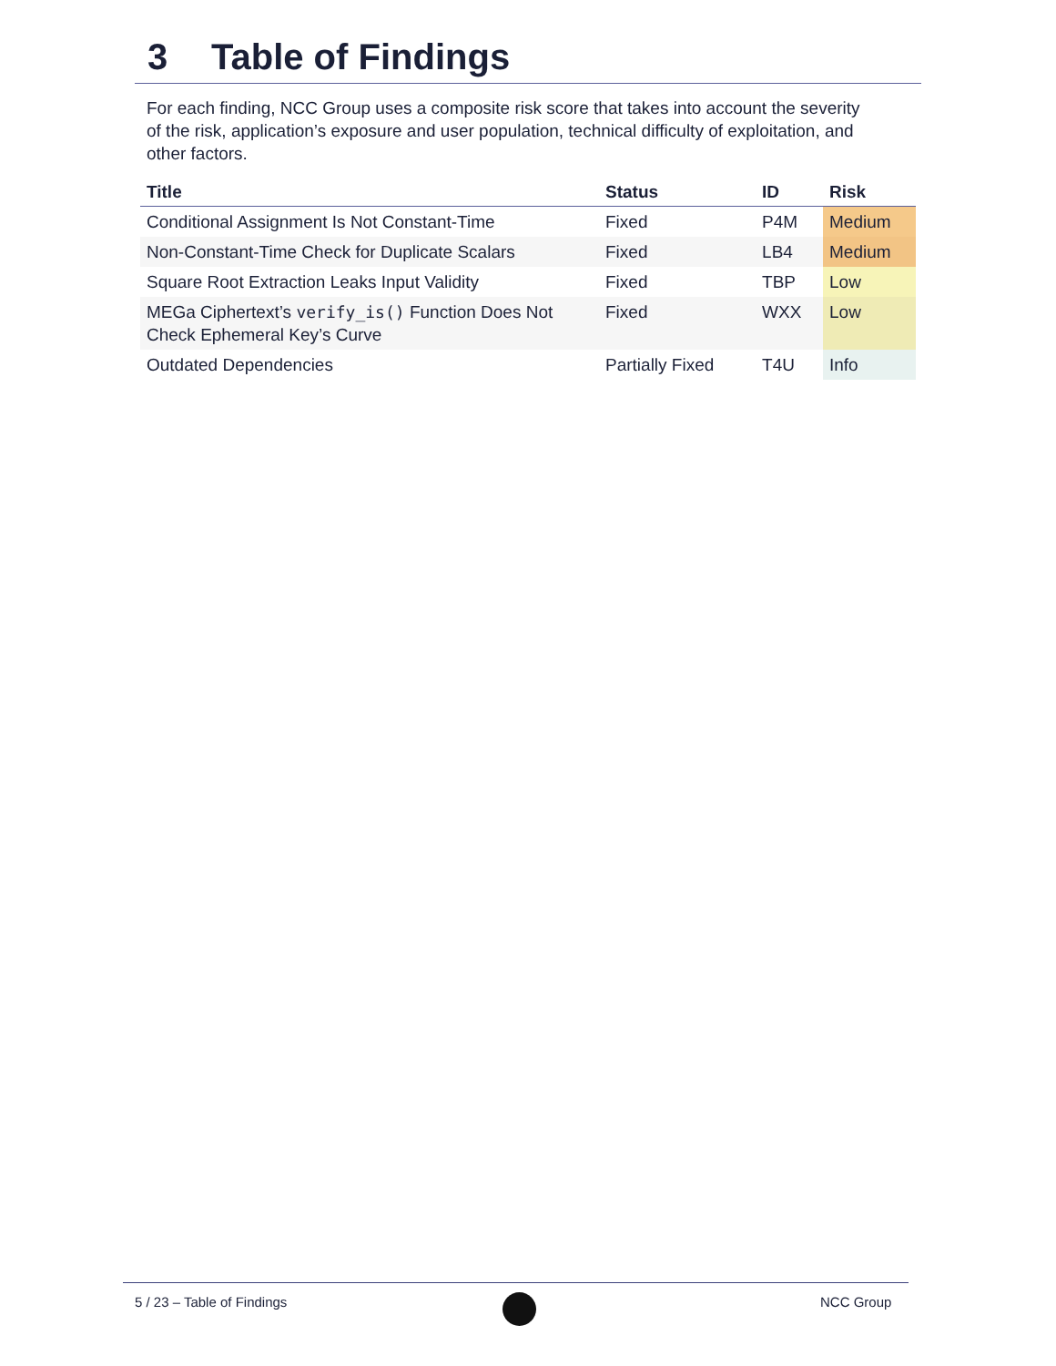3 Table of Findings
For each finding, NCC Group uses a composite risk score that takes into account the severity of the risk, application’s exposure and user population, technical difficulty of exploitation, and other factors.
| Title | Status | ID | Risk |
| --- | --- | --- | --- |
| Conditional Assignment Is Not Constant-Time | Fixed | P4M | Medium |
| Non-Constant-Time Check for Duplicate Scalars | Fixed | LB4 | Medium |
| Square Root Extraction Leaks Input Validity | Fixed | TBP | Low |
| MEGa Ciphertext’s verify_is() Function Does Not Check Ephemeral Key’s Curve | Fixed | WXX | Low |
| Outdated Dependencies | Partially Fixed | T4U | Info |
5 / 23 – Table of Findings NCC Group